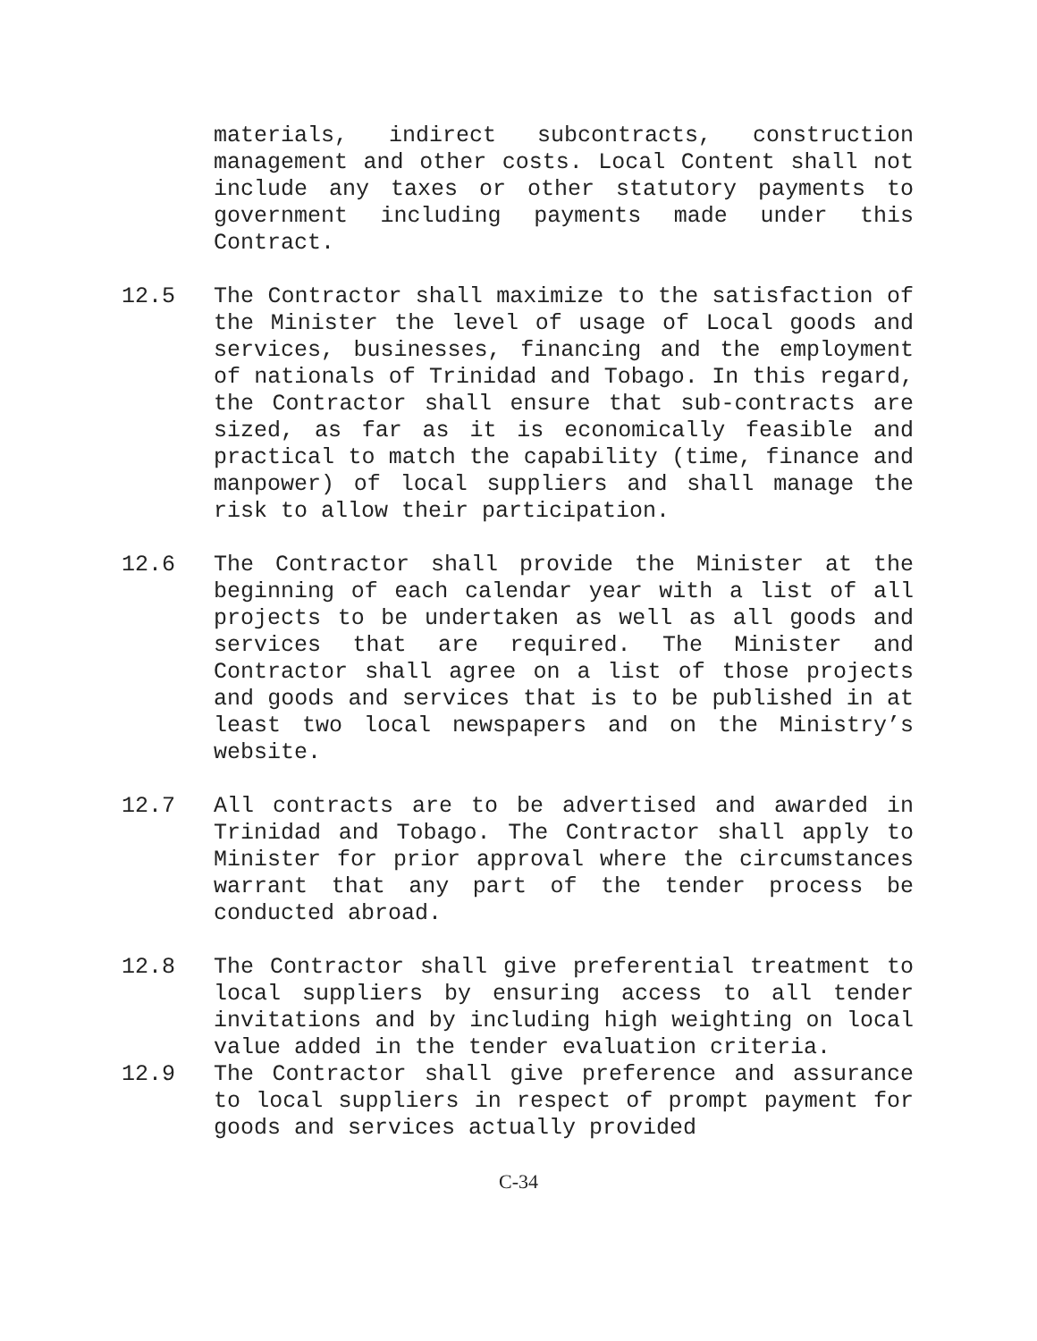materials, indirect subcontracts, construction management and other costs. Local Content shall not include any taxes or other statutory payments to government including payments made under this Contract.
12.5 The Contractor shall maximize to the satisfaction of the Minister the level of usage of Local goods and services, businesses, financing and the employment of nationals of Trinidad and Tobago. In this regard, the Contractor shall ensure that sub-contracts are sized, as far as it is economically feasible and practical to match the capability (time, finance and manpower) of local suppliers and shall manage the risk to allow their participation.
12.6 The Contractor shall provide the Minister at the beginning of each calendar year with a list of all projects to be undertaken as well as all goods and services that are required. The Minister and Contractor shall agree on a list of those projects and goods and services that is to be published in at least two local newspapers and on the Ministry’s website.
12.7 All contracts are to be advertised and awarded in Trinidad and Tobago. The Contractor shall apply to Minister for prior approval where the circumstances warrant that any part of the tender process be conducted abroad.
12.8 The Contractor shall give preferential treatment to local suppliers by ensuring access to all tender invitations and by including high weighting on local value added in the tender evaluation criteria.
12.9 The Contractor shall give preference and assurance to local suppliers in respect of prompt payment for goods and services actually provided
C-34